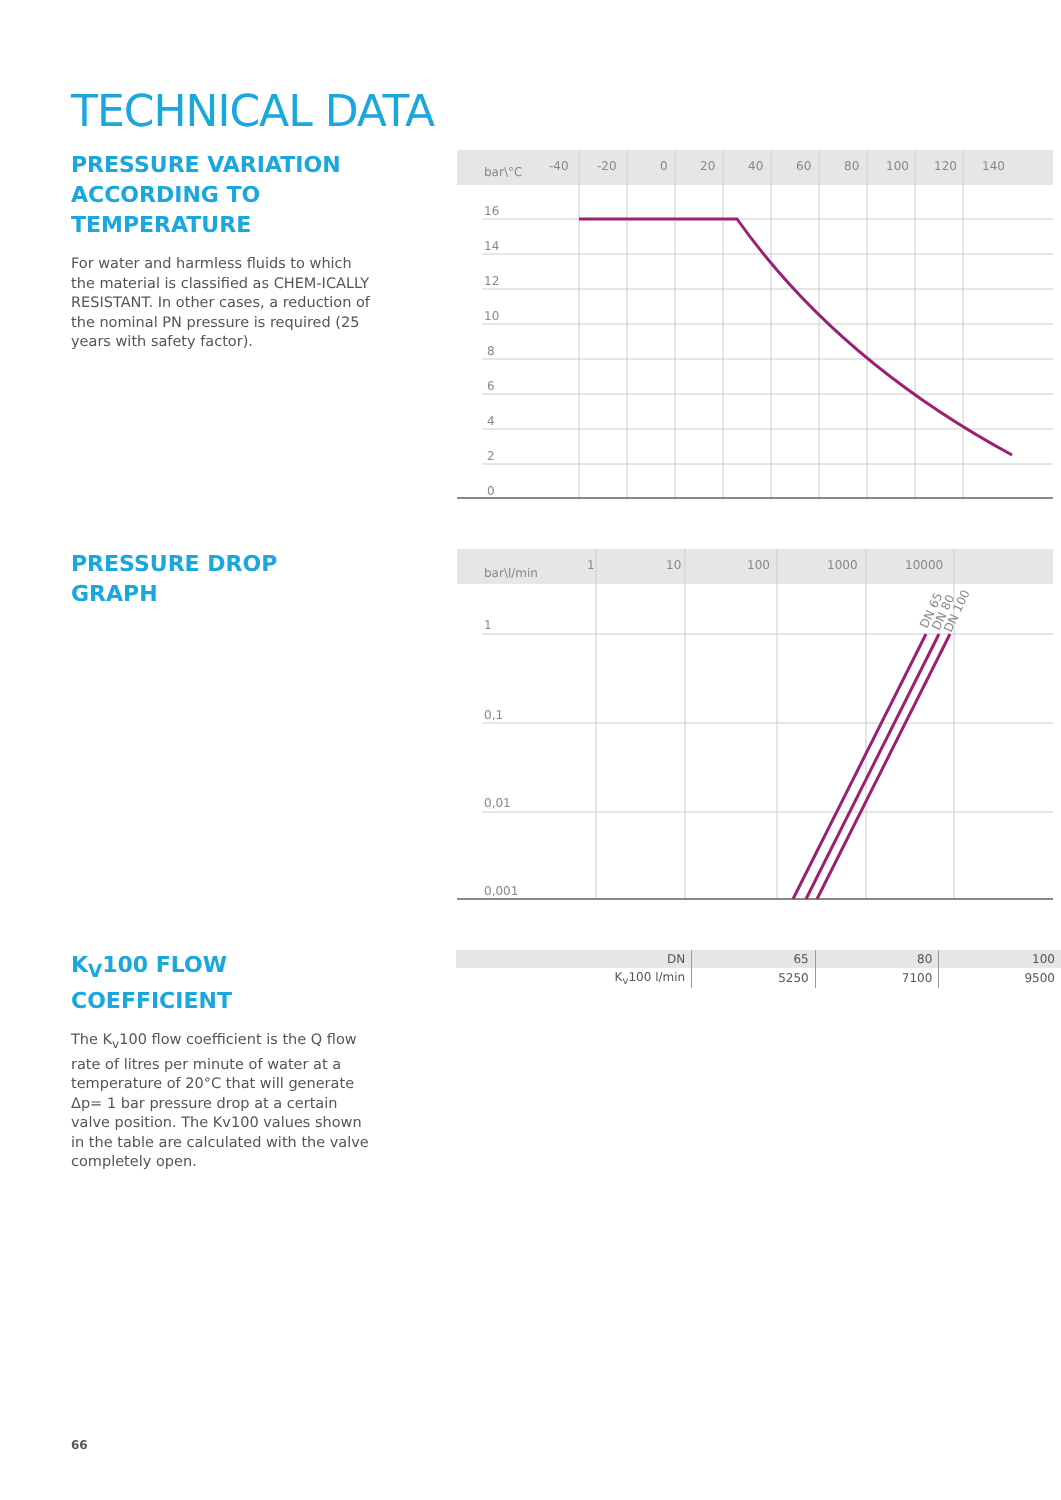TECHNICAL DATA
PRESSURE VARIATION ACCORDING TO TEMPERATURE
For water and harmless fluids to which the material is classified as CHEM-ICALLY RESISTANT. In other cases, a reduction of the nominal PN pressure is required (25 years with safety factor).
bar\°C
-40
-20
0
20
40
60
80
100
120
140
16
14
12
10
8
6
4
2
0
PRESSURE DROP GRAPH
bar\l/min
1
10
100
1000
10000
1
0,1
0,01
0,001
DN 65
DN 80
DN 100
K<sub>V</sub>100 FLOW COEFFICIENT
The K<sub>v</sub>100 flow coefficient is the Q flow rate of litres per minute of water at a temperature of 20°C that will generate Δp= 1 bar pressure drop at a certain valve position. The Kv100 values shown in the table are calculated with the valve completely open.
| DN | 65 | 80 | 100 |
| K<sub>v</sub>100 l/min | 5250 | 7100 | 9500 |
66